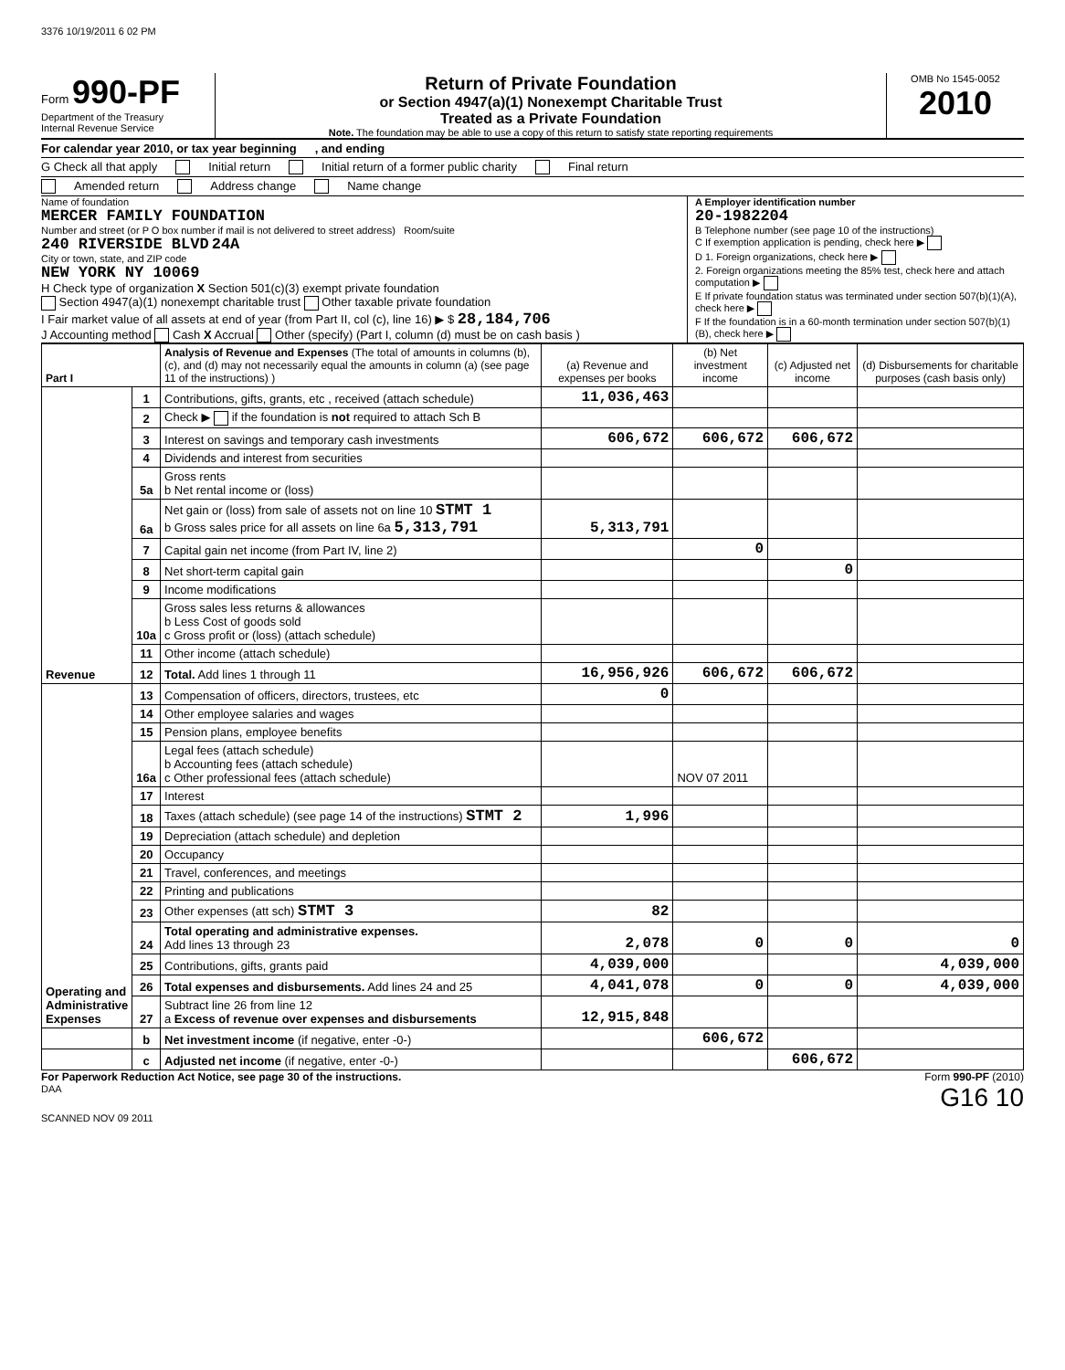3376 10/19/2011 6 02 PM
Form 990-PF
Department of the Treasury
Internal Revenue Service
Return of Private Foundation
or Section 4947(a)(1) Nonexempt Charitable Trust
Treated as a Private Foundation
Note. The foundation may be able to use a copy of this return to satisfy state reporting requirements
OMB No 1545-0052
2010
For calendar year 2010, or tax year beginning , and ending
G Check all that apply Initial return Initial return of a former public charity Final return
Amended return Address change Name change
Name of foundation
MERCER FAMILY FOUNDATION
Number and street (or P O box number if mail is not delivered to street address) Room/suite
240 RIVERSIDE BLVD 24A
City or town, state, and ZIP code
NEW YORK NY 10069
H Check type of organization X Section 501(c)(3) exempt private foundation
Section 4947(a)(1) nonexempt charitable trust Other taxable private foundation
I Fair market value of all assets at end of year (from Part II, col (c), line 16) ▶ $ 28,184,706
J Accounting method Cash X Accrual Other (specify) (Part I, column (d) must be on cash basis )
A Employer identification number
20-1982204
B Telephone number (see page 10 of the instructions)
C If exemption application is pending, check here ▶
D 1. Foreign organizations, check here ▶
2. Foreign organizations meeting the 85% test, check here and attach computation ▶
E If private foundation status was terminated under section 507(b)(1)(A), check here ▶
F If the foundation is in a 60-month termination under section 507(b)(1)(B), check here ▶
| Part I | | Analysis of Revenue and Expenses (The total of amounts in columns (b), (c), and (d) may not necessarily equal the amounts in column (a) (see page 11 of the instructions) ) | (a) Revenue and expenses per books | (b) Net investment income | (c) Adjusted net income | (d) Disbursements for charitable purposes (cash basis only) |
| --- | --- | --- | --- | --- | --- | --- |
| Revenue | 1 | Contributions, gifts, grants, etc , received (attach schedule) | 11,036,463 | | | |
| | 2 | Check ▶ if the foundation is not required to attach Sch B | | | | |
| | 3 | Interest on savings and temporary cash investments | 606,672 | 606,672 | 606,672 | |
| | 4 | Dividends and interest from securities | | | | |
| | 5a | Gross rents b Net rental income or (loss) | | | | |
| | 6a | Net gain or (loss) from sale of assets not on line 10 STMT 1 b Gross sales price for all assets on line 6a 5,313,791 | 5,313,791 | | | |
| | 7 | Capital gain net income (from Part IV, line 2) | | 0 | | |
| | 8 | Net short-term capital gain | | | 0 | |
| | 9 | Income modifications | | | | |
| | 10a | Gross sales less returns & allowances b Less Cost of goods sold c Gross profit or (loss) (attach schedule) | | | | |
| | 11 | Other income (attach schedule) | | | | |
| | 12 | Total. Add lines 1 through 11 | 16,956,926 | 606,672 | 606,672 | |
| Operating and Administrative Expenses | 13 | Compensation of officers, directors, trustees, etc | 0 | | | |
| | 14 | Other employee salaries and wages | | | | |
| | 15 | Pension plans, employee benefits | | | | |
| | 16a | Legal fees (attach schedule) b Accounting fees (attach schedule) c Other professional fees (attach schedule) | | NOV 07 2011 | | |
| | 17 | Interest | | | | |
| | 18 | Taxes (attach schedule) (see page 14 of the instructions) STMT 2 | 1,996 | | | |
| | 19 | Depreciation (attach schedule) and depletion | | | | |
| | 20 | Occupancy | | | | |
| | 21 | Travel, conferences, and meetings | | | | |
| | 22 | Printing and publications | | | | |
| | 23 | Other expenses (att sch) STMT 3 | 82 | | | |
| | 24 | Total operating and administrative expenses. Add lines 13 through 23 | 2,078 | 0 | 0 | 0 |
| | 25 | Contributions, gifts, grants paid | 4,039,000 | | | 4,039,000 |
| | 26 | Total expenses and disbursements. Add lines 24 and 25 | 4,041,078 | 0 | 0 | 4,039,000 |
| | 27 | Subtract line 26 from line 12 a Excess of revenue over expenses and disbursements | 12,915,848 | | | |
| | b | Net investment income (if negative, enter -0-) | | 606,672 | | |
| | c | Adjusted net income (if negative, enter -0-) | | | 606,672 | |
For Paperwork Reduction Act Notice, see page 30 of the instructions. Form 990-PF (2010)
DAA G16 10
SCANNED NOV 09 2011